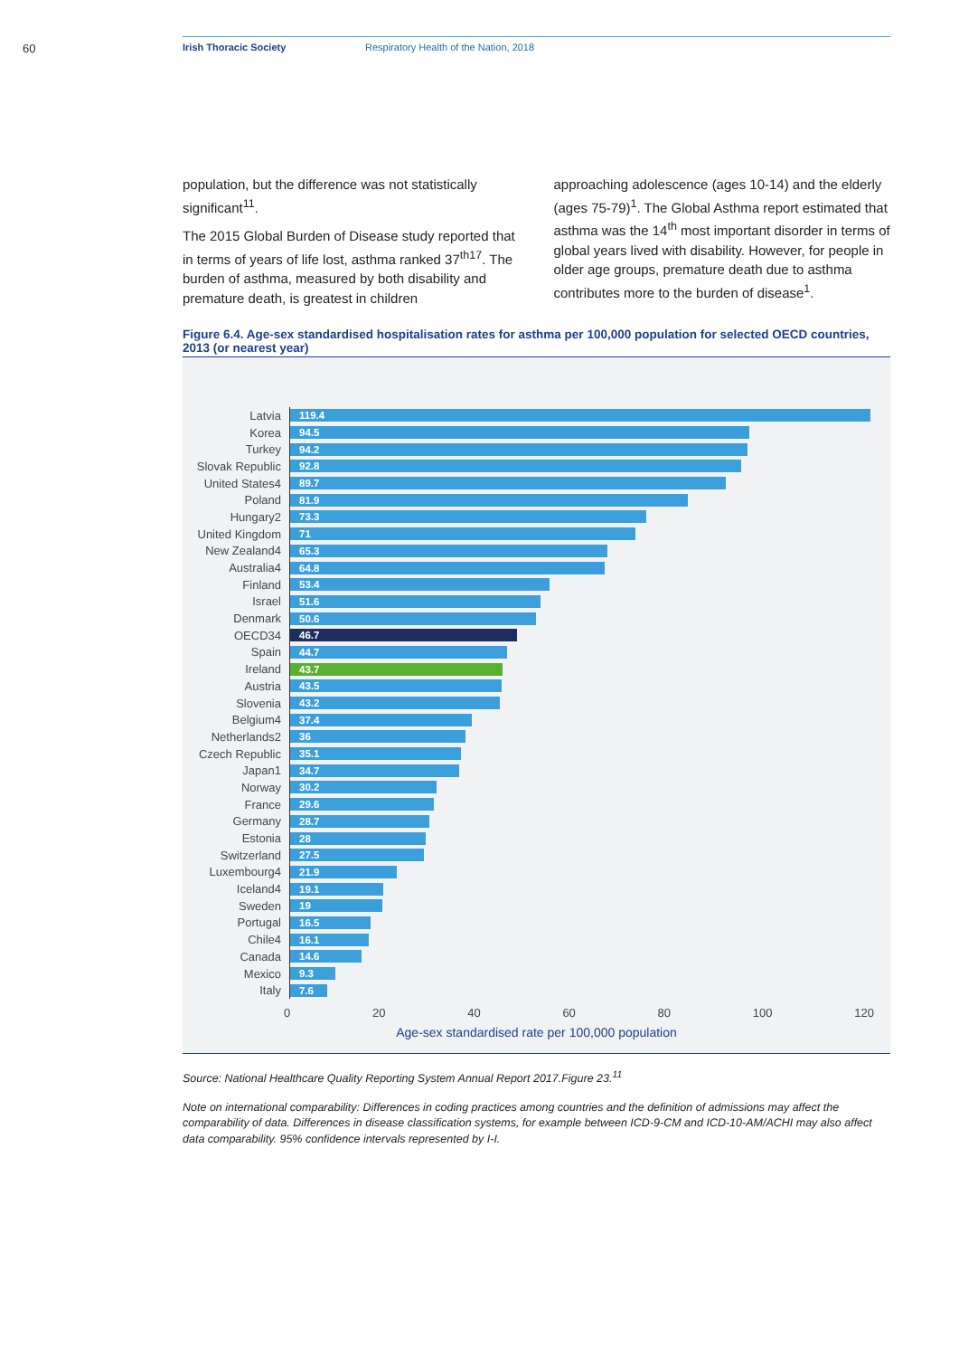60 Irish Thoracic Society Respiratory Health of the Nation, 2018
population, but the difference was not statistically significant<sup>11</sup>.
The 2015 Global Burden of Disease study reported that in terms of years of life lost, asthma ranked 37<sup>th17</sup>. The burden of asthma, measured by both disability and premature death, is greatest in children
approaching adolescence (ages 10-14) and the elderly (ages 75-79)<sup>1</sup>. The Global Asthma report estimated that asthma was the 14<sup>th</sup> most important disorder in terms of global years lived with disability. However, for people in older age groups, premature death due to asthma contributes more to the burden of disease<sup>1</sup>.
Figure 6.4. Age-sex standardised hospitalisation rates for asthma per 100,000 population for selected OECD countries, 2013 (or nearest year)
Latvia 119.4
Korea 94.5
Turkey 94.2
Slovak Republic 92.8
United States4 89.7
Poland 81.9
Hungary2 73.3
United Kingdom 71
New Zealand4 65.3
Australia4 64.8
Finland 53.4
Israel 51.6
Denmark 50.6
OECD34 46.7
Spain 44.7
Ireland 43.7
Austria 43.5
Slovenia 43.2
Belgium4 37.4
Netherlands2 36
Czech Republic 35.1
Japan1 34.7
Norway 30.2
France 29.6
Germany 28.7
Estonia 28
Switzerland 27.5
Luxembourg4 21.9
Iceland4 19.1
Sweden 19
Portugal 16.5
Chile4 16.1
Canada 14.6
Mexico 9.3
Italy 7.6
0 20 40 60 80 100 120
Age-sex standardised rate per 100,000 population
Source: National Healthcare Quality Reporting System Annual Report 2017.Figure 23.<sup>11</sup>
Note on international comparability: Differences in coding practices among countries and the definition of admissions may affect the comparability of data. Differences in disease classification systems, for example between ICD-9-CM and ICD-10-AM/ACHI may also affect data comparability. 95% confidence intervals represented by I-I.